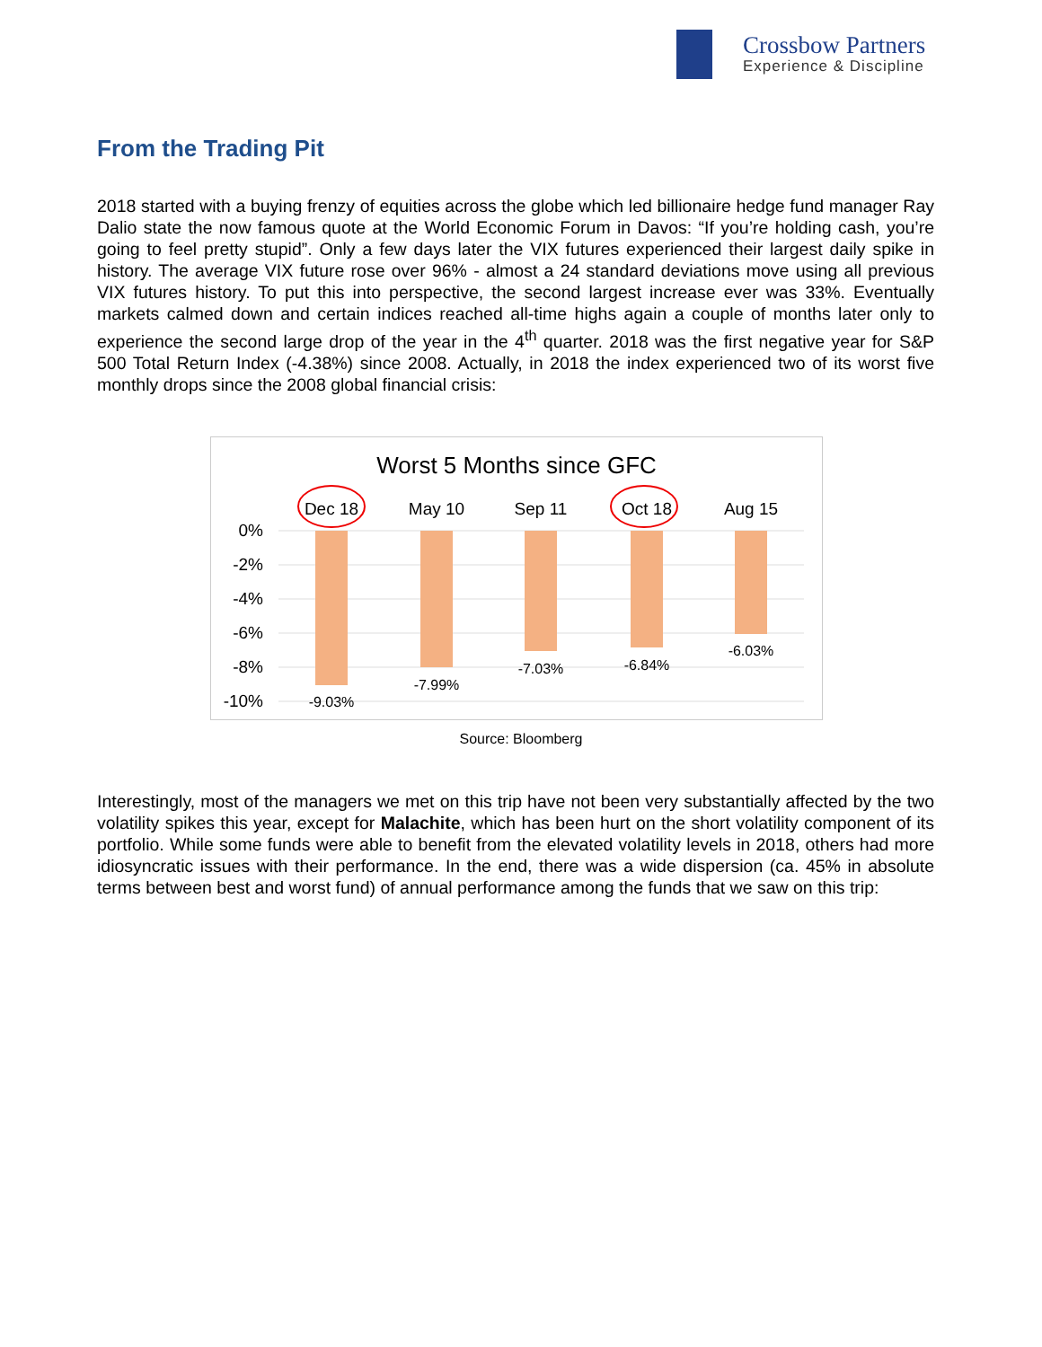Crossbow Partners
Experience & Discipline
From the Trading Pit
2018 started with a buying frenzy of equities across the globe which led billionaire hedge fund manager Ray Dalio state the now famous quote at the World Economic Forum in Davos: “If you’re holding cash, you’re going to feel pretty stupid”. Only a few days later the VIX futures experienced their largest daily spike in history. The average VIX future rose over 96% - almost a 24 standard deviations move using all previous VIX futures history. To put this into perspective, the second largest increase ever was 33%. Eventually markets calmed down and certain indices reached all-time highs again a couple of months later only to experience the second large drop of the year in the 4<sup>th</sup> quarter. 2018 was the first negative year for S&P 500 Total Return Index (-4.38%) since 2008. Actually, in 2018 the index experienced two of its worst five monthly drops since the 2008 global financial crisis:
Worst 5 Months since GFC
0%
-2%
-4%
-6%
-8%
-10%
Dec 18
May 10
Sep 11
Oct 18
Aug 15
-9.03%
-7.99%
-7.03%
-6.84%
-6.03%
Source: Bloomberg
Interestingly, most of the managers we met on this trip have not been very substantially affected by the two volatility spikes this year, except for Malachite, which has been hurt on the short volatility component of its portfolio. While some funds were able to benefit from the elevated volatility levels in 2018, others had more idiosyncratic issues with their performance. In the end, there was a wide dispersion (ca. 45% in absolute terms between best and worst fund) of annual performance among the funds that we saw on this trip: